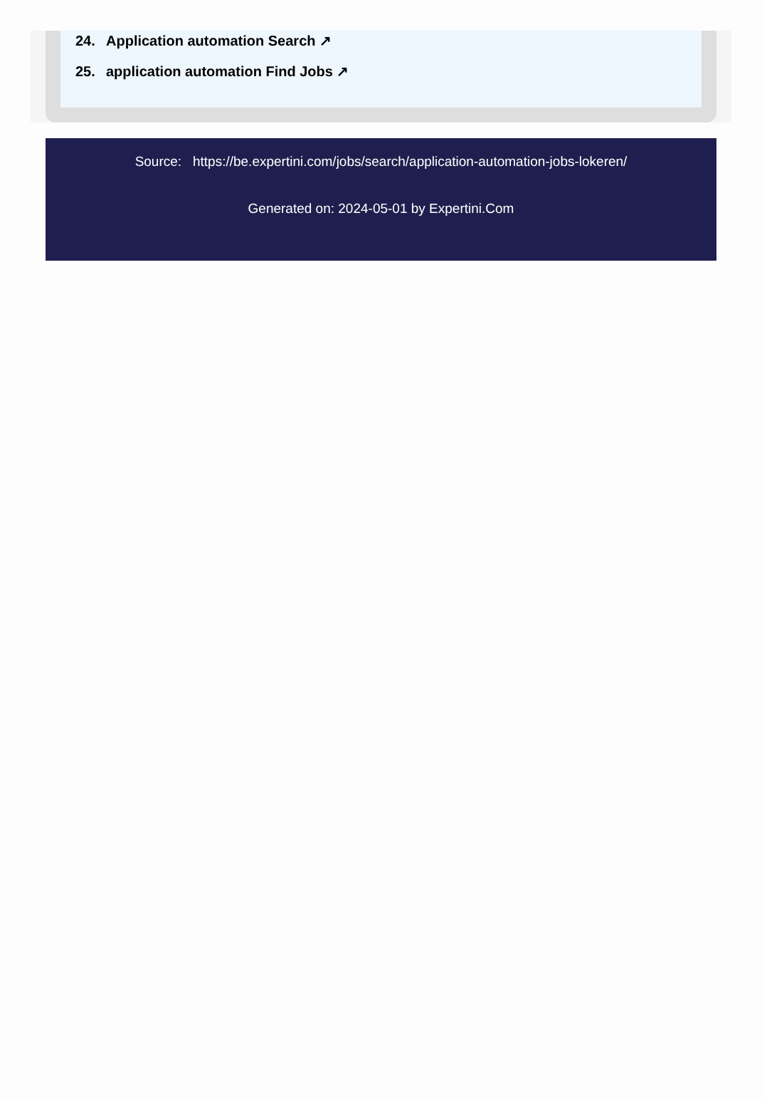24. Application automation Search ↗
25. application automation Find Jobs ↗
Source: https://be.expertini.com/jobs/search/application-automation-jobs-lokeren/
Generated on: 2024-05-01 by Expertini.Com